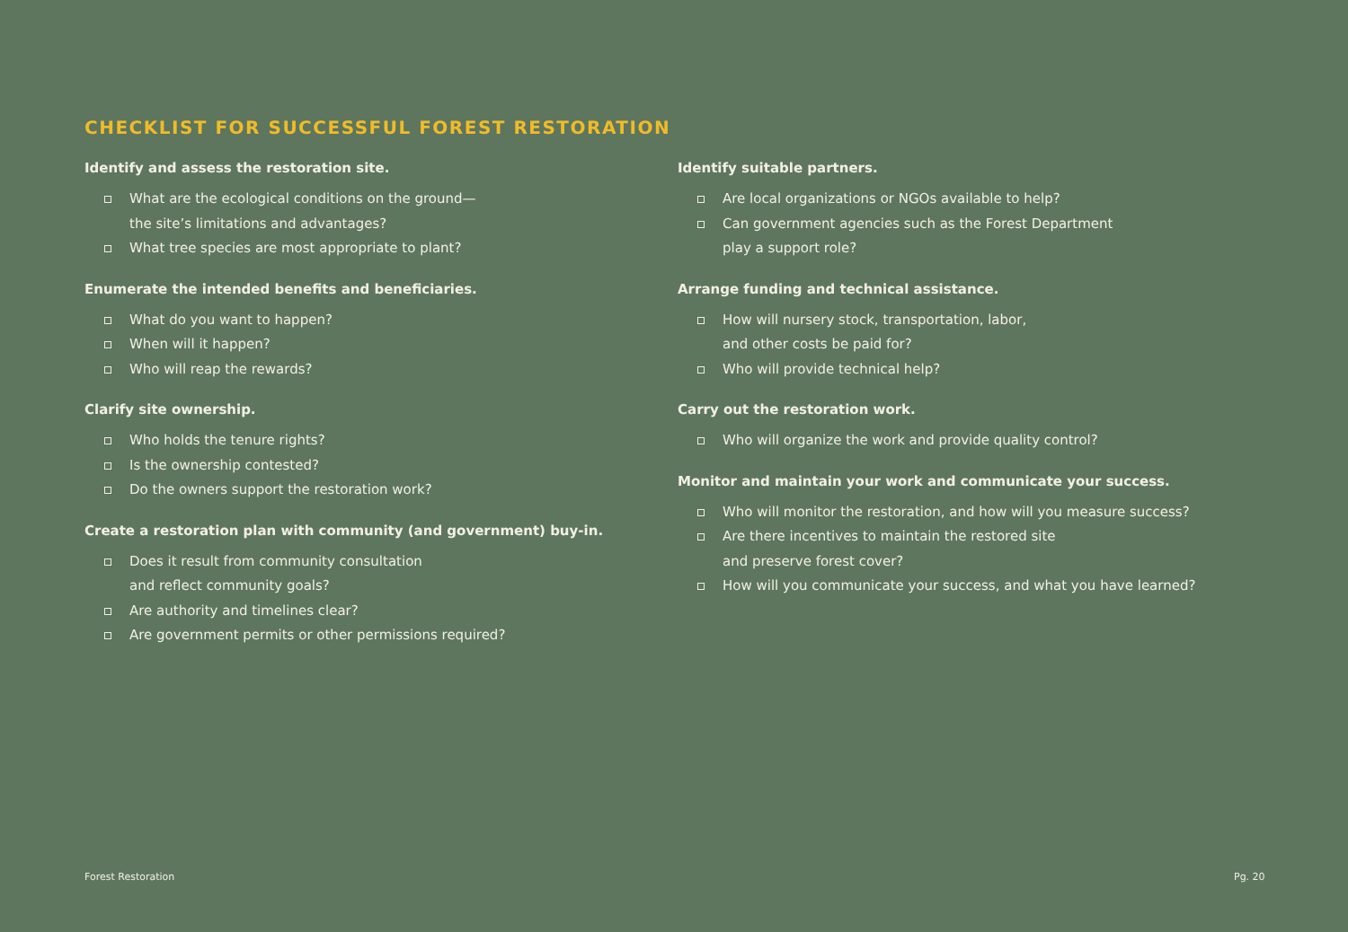CHECKLIST FOR SUCCESSFUL FOREST RESTORATION
Identify and assess the restoration site.
What are the ecological conditions on the ground—
the site’s limitations and advantages?
What tree species are most appropriate to plant?
Enumerate the intended benefits and beneficiaries.
What do you want to happen?
When will it happen?
Who will reap the rewards?
Clarify site ownership.
Who holds the tenure rights?
Is the ownership contested?
Do the owners support the restoration work?
Create a restoration plan with community (and government) buy-in.
Does it result from community consultation
and reflect community goals?
Are authority and timelines clear?
Are government permits or other permissions required?
Identify suitable partners.
Are local organizations or NGOs available to help?
Can government agencies such as the Forest Department
play a support role?
Arrange funding and technical assistance.
How will nursery stock, transportation, labor,
and other costs be paid for?
Who will provide technical help?
Carry out the restoration work.
Who will organize the work and provide quality control?
Monitor and maintain your work and communicate your success.
Who will monitor the restoration, and how will you measure success?
Are there incentives to maintain the restored site
and preserve forest cover?
How will you communicate your success, and what you have learned?
Forest Restoration Pg. 20